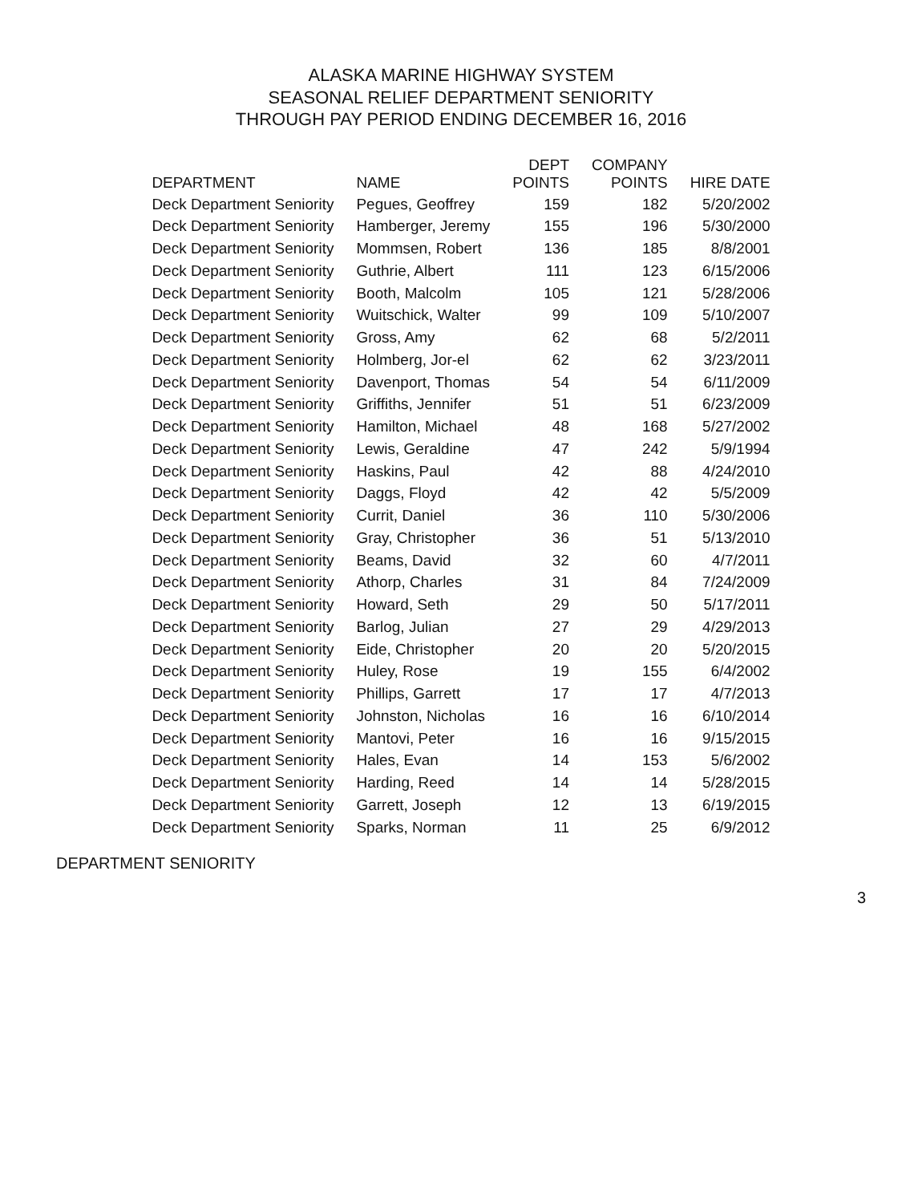ALASKA MARINE HIGHWAY SYSTEM
SEASONAL RELIEF DEPARTMENT SENIORITY
THROUGH PAY PERIOD ENDING DECEMBER 16, 2016
| DEPARTMENT | NAME | DEPT POINTS | COMPANY POINTS | HIRE DATE |
| --- | --- | --- | --- | --- |
| Deck Department Seniority | Pegues, Geoffrey | 159 | 182 | 5/20/2002 |
| Deck Department Seniority | Hamberger, Jeremy | 155 | 196 | 5/30/2000 |
| Deck Department Seniority | Mommsen, Robert | 136 | 185 | 8/8/2001 |
| Deck Department Seniority | Guthrie, Albert | 111 | 123 | 6/15/2006 |
| Deck Department Seniority | Booth, Malcolm | 105 | 121 | 5/28/2006 |
| Deck Department Seniority | Wuitschick, Walter | 99 | 109 | 5/10/2007 |
| Deck Department Seniority | Gross, Amy | 62 | 68 | 5/2/2011 |
| Deck Department Seniority | Holmberg, Jor-el | 62 | 62 | 3/23/2011 |
| Deck Department Seniority | Davenport, Thomas | 54 | 54 | 6/11/2009 |
| Deck Department Seniority | Griffiths, Jennifer | 51 | 51 | 6/23/2009 |
| Deck Department Seniority | Hamilton, Michael | 48 | 168 | 5/27/2002 |
| Deck Department Seniority | Lewis, Geraldine | 47 | 242 | 5/9/1994 |
| Deck Department Seniority | Haskins, Paul | 42 | 88 | 4/24/2010 |
| Deck Department Seniority | Daggs, Floyd | 42 | 42 | 5/5/2009 |
| Deck Department Seniority | Currit, Daniel | 36 | 110 | 5/30/2006 |
| Deck Department Seniority | Gray, Christopher | 36 | 51 | 5/13/2010 |
| Deck Department Seniority | Beams, David | 32 | 60 | 4/7/2011 |
| Deck Department Seniority | Athorp, Charles | 31 | 84 | 7/24/2009 |
| Deck Department Seniority | Howard, Seth | 29 | 50 | 5/17/2011 |
| Deck Department Seniority | Barlog, Julian | 27 | 29 | 4/29/2013 |
| Deck Department Seniority | Eide, Christopher | 20 | 20 | 5/20/2015 |
| Deck Department Seniority | Huley, Rose | 19 | 155 | 6/4/2002 |
| Deck Department Seniority | Phillips, Garrett | 17 | 17 | 4/7/2013 |
| Deck Department Seniority | Johnston, Nicholas | 16 | 16 | 6/10/2014 |
| Deck Department Seniority | Mantovi, Peter | 16 | 16 | 9/15/2015 |
| Deck Department Seniority | Hales, Evan | 14 | 153 | 5/6/2002 |
| Deck Department Seniority | Harding, Reed | 14 | 14 | 5/28/2015 |
| Deck Department Seniority | Garrett, Joseph | 12 | 13 | 6/19/2015 |
| Deck Department Seniority | Sparks, Norman | 11 | 25 | 6/9/2012 |
DEPARTMENT SENIORITY
3